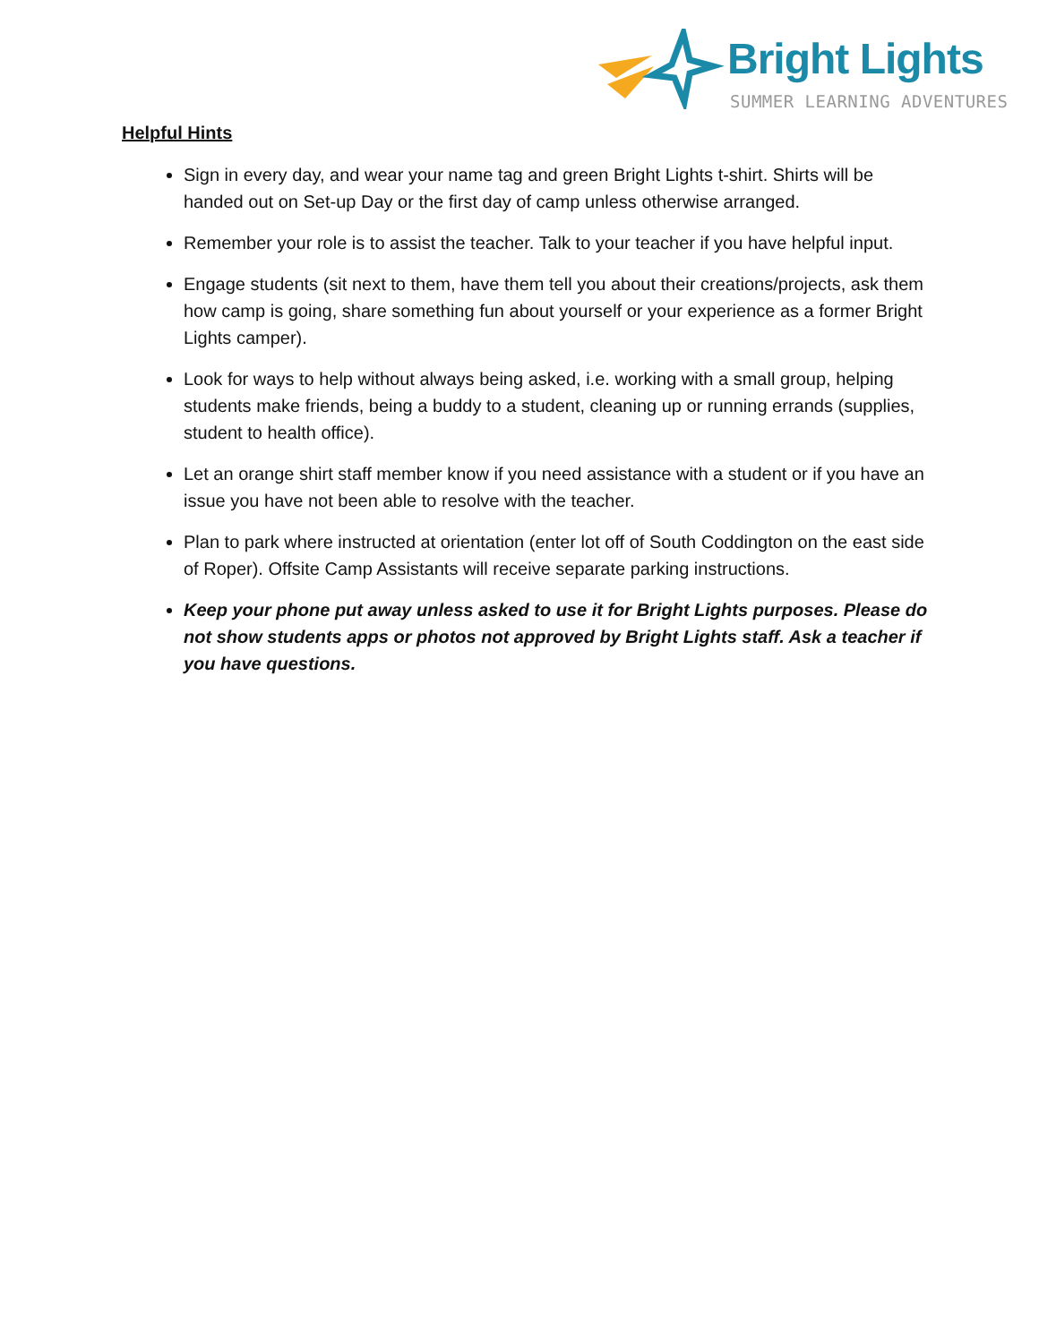Bright Lights
SUMMER LEARNING ADVENTURES
Helpful Hints
Sign in every day, and wear your name tag and green Bright Lights t-shirt. Shirts will be handed out on Set-up Day or the first day of camp unless otherwise arranged.
Remember your role is to assist the teacher. Talk to your teacher if you have helpful input.
Engage students (sit next to them, have them tell you about their creations/projects, ask them how camp is going, share something fun about yourself or your experience as a former Bright Lights camper).
Look for ways to help without always being asked, i.e. working with a small group, helping students make friends, being a buddy to a student, cleaning up or running errands (supplies, student to health office).
Let an orange shirt staff member know if you need assistance with a student or if you have an issue you have not been able to resolve with the teacher.
Plan to park where instructed at orientation (enter lot off of South Coddington on the east side of Roper). Offsite Camp Assistants will receive separate parking instructions.
Keep your phone put away unless asked to use it for Bright Lights purposes. Please do not show students apps or photos not approved by Bright Lights staff. Ask a teacher if you have questions.